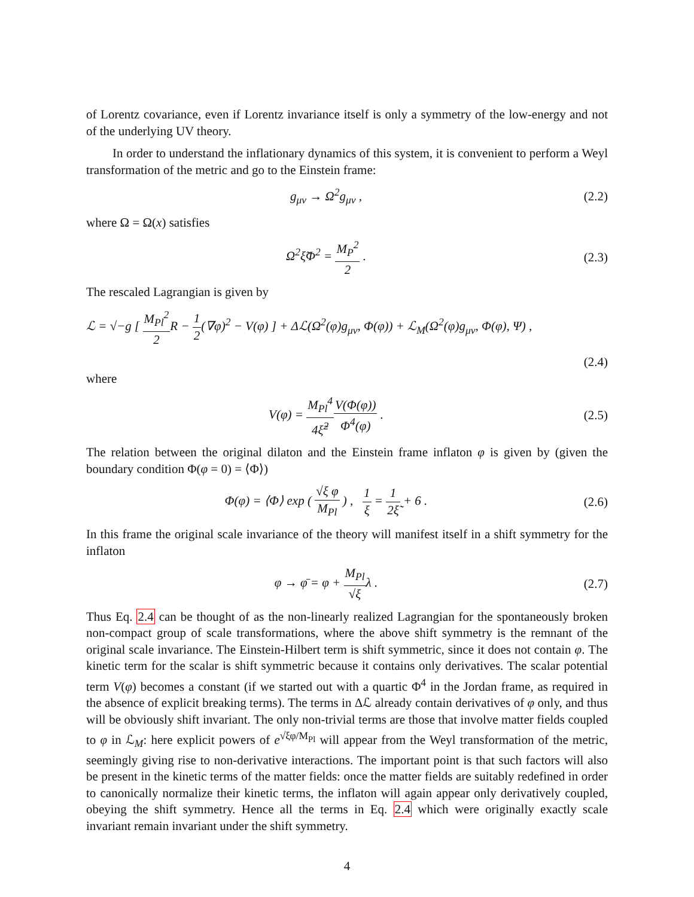of Lorentz covariance, even if Lorentz invariance itself is only a symmetry of the low-energy and not of the underlying UV theory.
In order to understand the inflationary dynamics of this system, it is convenient to perform a Weyl transformation of the metric and go to the Einstein frame:
g<sub>μν</sub> → Ω<sup>2</sup>g<sub>μν</sub> , (2.2)
where Ω = Ω(x) satisfies
Ω<sup>2</sup>ξ̃Φ<sup>2</sup> = M<sub>P</sub><sup>2</sup> 2 . (2.3)
The rescaled Lagrangian is given by
ℒ = √−g [ M<sub>Pl</sub><sup>2</sup> 2 R − 1 2(∇φ)<sup>2</sup> − V(φ) ] + Δℒ(Ω<sup>2</sup>(φ)g<sub>μν</sub>, Φ(φ)) + ℒ<sub>M</sub>(Ω<sup>2</sup>(φ)g<sub>μν</sub>, Φ(φ), Ψ) ,
(2.4)
where
V(φ) = M<sub>Pl</sub><sup>4</sup> 4ξ̃<sup>2</sup> V(Φ(φ)) Φ<sup>4</sup>(φ) .
(2.5)
The relation between the original dilaton and the Einstein frame inflaton φ is given by (given the boundary condition Φ(φ = 0) = ⟨Φ⟩)
Φ(φ) = ⟨Φ⟩ exp ( √ξ φ M<sub>Pl</sub> ) , 1 ξ = 1 2ξ̃ + 6 .
(2.6)
In this frame the original scale invariance of the theory will manifest itself in a shift symmetry for the inflaton
φ → φ̄ = φ + M<sub>Pl</sub> √ξλ . (2.7)
Thus Eq. 2.4 can be thought of as the non-linearly realized Lagrangian for the spontaneously broken non-compact group of scale transformations, where the above shift symmetry is the remnant of the original scale invariance. The Einstein-Hilbert term is shift symmetric, since it does not contain φ. The kinetic term for the scalar is shift symmetric because it contains only derivatives. The scalar potential term V(φ) becomes a constant (if we started out with a quartic Φ<sup>4</sup> in the Jordan frame, as required in the absence of explicit breaking terms). The terms in Δℒ already contain derivatives of φ only, and thus will be obviously shift invariant. The only non-trivial terms are those that involve matter fields coupled to φ in ℒ<sub>M</sub>: here explicit powers of e<sup>√ξφ/M<sub>Pl</sub></sup> will appear from the Weyl transformation of the metric, seemingly giving rise to non-derivative interactions. The important point is that such factors will also be present in the kinetic terms of the matter fields: once the matter fields are suitably redefined in order to canonically normalize their kinetic terms, the inflaton will again appear only derivatively coupled, obeying the shift symmetry. Hence all the terms in Eq. 2.4 which were originally exactly scale invariant remain invariant under the shift symmetry.
4